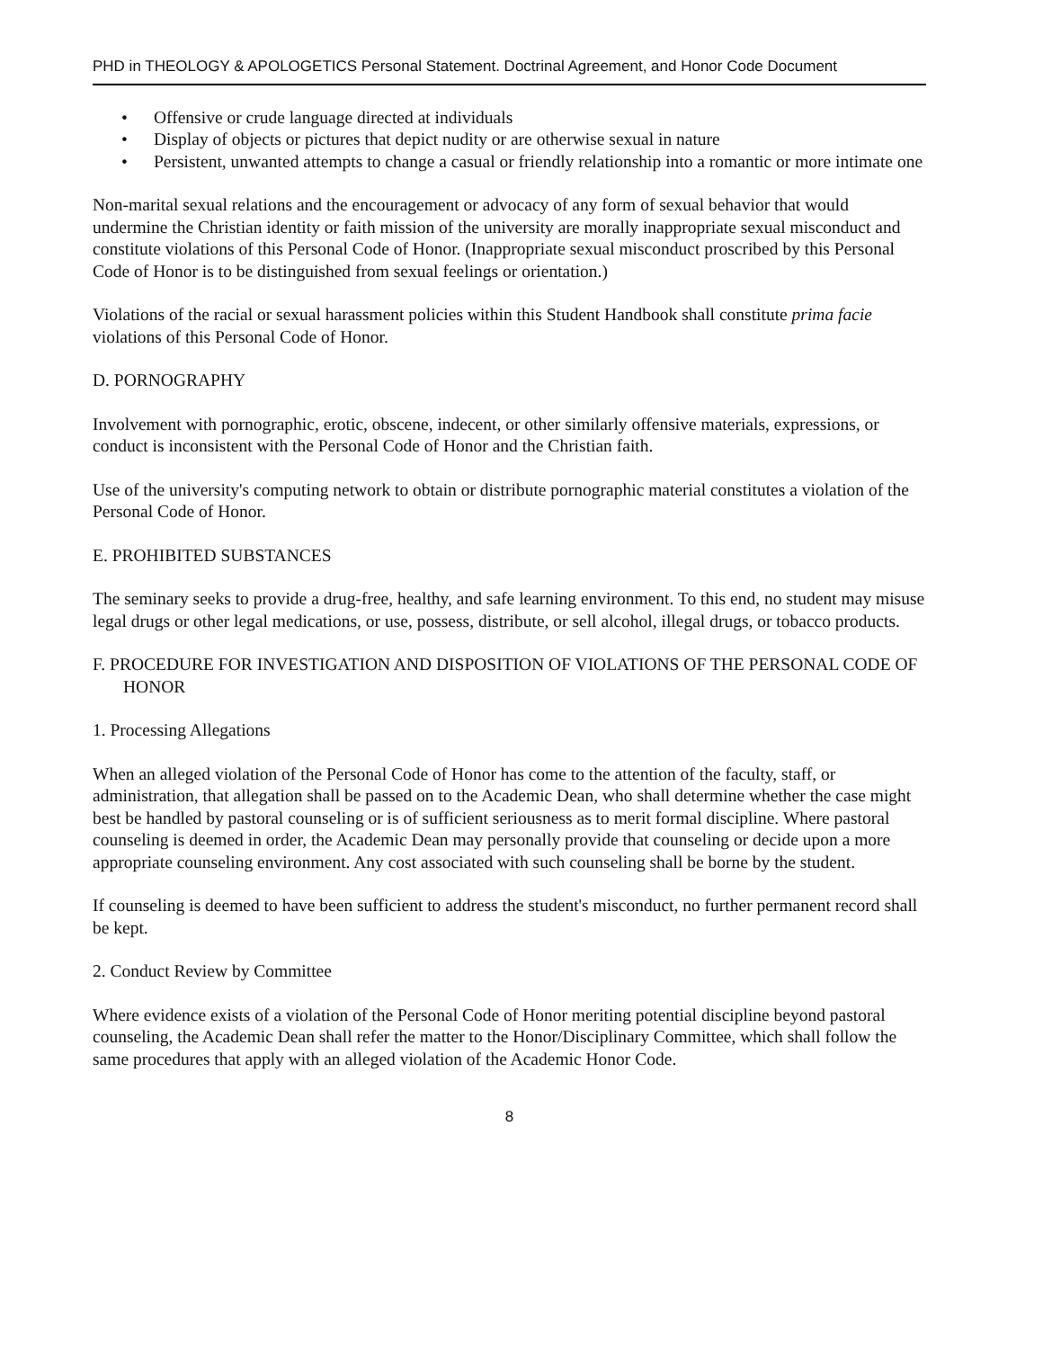PHD in THEOLOGY & APOLOGETICS Personal Statement. Doctrinal Agreement, and Honor Code Document
• Offensive or crude language directed at individuals
• Display of objects or pictures that depict nudity or are otherwise sexual in nature
• Persistent, unwanted attempts to change a casual or friendly relationship into a romantic or more intimate one
Non-marital sexual relations and the encouragement or advocacy of any form of sexual behavior that would undermine the Christian identity or faith mission of the university are morally inappropriate sexual misconduct and constitute violations of this Personal Code of Honor. (Inappropriate sexual misconduct proscribed by this Personal Code of Honor is to be distinguished from sexual feelings or orientation.)
Violations of the racial or sexual harassment policies within this Student Handbook shall constitute prima facie violations of this Personal Code of Honor.
D. PORNOGRAPHY
Involvement with pornographic, erotic, obscene, indecent, or other similarly offensive materials, expressions, or conduct is inconsistent with the Personal Code of Honor and the Christian faith.
Use of the university's computing network to obtain or distribute pornographic material constitutes a violation of the Personal Code of Honor.
E. PROHIBITED SUBSTANCES
The seminary seeks to provide a drug-free, healthy, and safe learning environment. To this end, no student may misuse legal drugs or other legal medications, or use, possess, distribute, or sell alcohol, illegal drugs, or tobacco products.
F. PROCEDURE FOR INVESTIGATION AND DISPOSITION OF VIOLATIONS OF THE PERSONAL CODE OF HONOR
1. Processing Allegations
When an alleged violation of the Personal Code of Honor has come to the attention of the faculty, staff, or administration, that allegation shall be passed on to the Academic Dean, who shall determine whether the case might best be handled by pastoral counseling or is of sufficient seriousness as to merit formal discipline. Where pastoral counseling is deemed in order, the Academic Dean may personally provide that counseling or decide upon a more appropriate counseling environment. Any cost associated with such counseling shall be borne by the student.
If counseling is deemed to have been sufficient to address the student's misconduct, no further permanent record shall be kept.
2. Conduct Review by Committee
Where evidence exists of a violation of the Personal Code of Honor meriting potential discipline beyond pastoral counseling, the Academic Dean shall refer the matter to the Honor/Disciplinary Committee, which shall follow the same procedures that apply with an alleged violation of the Academic Honor Code.
8